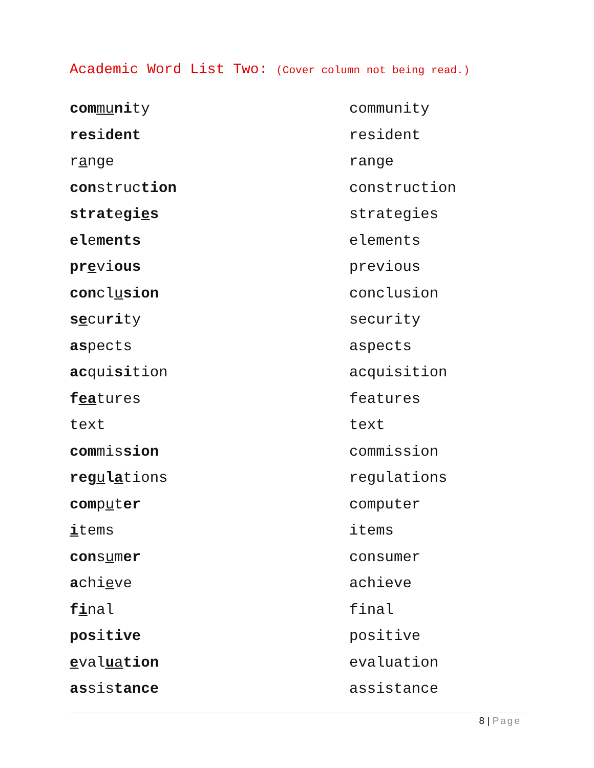Academic Word List Two: (Cover column not being read.)
| com mu ni ty | community |
| res i dent | resident |
| r a nge | range |
| con struc tion | construction |
| strat e gi e s | strategies |
| el e ments | elements |
| pr e vi ous | previous |
| con cl u sion | conclusion |
| s e cu ri ty | security |
| as pects | aspects |
| ac qui si tion | acquisition |
| f ea tures | features |
| text | text |
| com mis sion | commission |
| reg u l a tions | regulations |
| com p u t er | computer |
| i tems | items |
| con s u m er | consumer |
| a chi e ve | achieve |
| f i nal | final |
| pos i tive | positive |
| e val u a tion | evaluation |
| as sis tance | assistance |
8 | Page